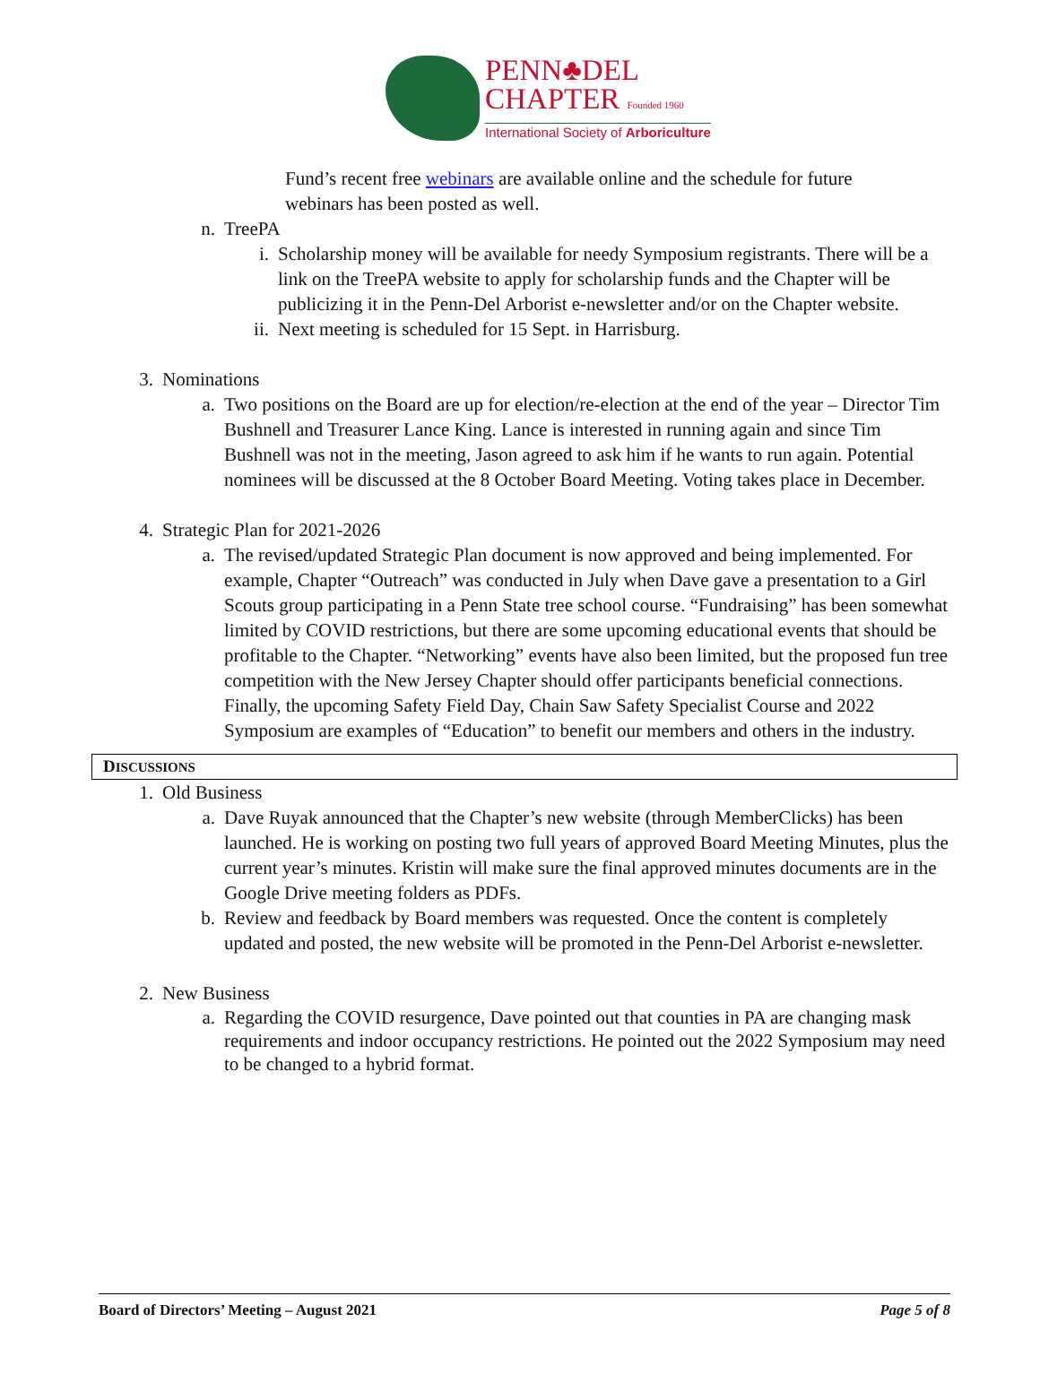PENN♣DEL
CHAPTER Founded 1960
International Society of Arboriculture
Fund’s recent free webinars are available online and the schedule for future
webinars has been posted as well.
n. TreePA
i. Scholarship money will be available for needy Symposium registrants. There will be a link on the TreePA website to apply for scholarship funds and the Chapter will be publicizing it in the Penn-Del Arborist e-newsletter and/or on the Chapter website.
ii. Next meeting is scheduled for 15 Sept. in Harrisburg.
3. Nominations
a.
Two positions on the Board are up for election/re-election at the end of the year – Director Tim Bushnell and Treasurer Lance King. Lance is interested in running again and since Tim Bushnell was not in the meeting, Jason agreed to ask him if he wants to run again. Potential nominees will be discussed at the 8 October Board Meeting. Voting takes place in December.
4. Strategic Plan for 2021-2026
a.
The revised/updated Strategic Plan document is now approved and being implemented. For example, Chapter “Outreach” was conducted in July when Dave gave a presentation to a Girl Scouts group participating in a Penn State tree school course. “Fundraising” has been somewhat limited by COVID restrictions, but there are some upcoming educational events that should be profitable to the Chapter. “Networking” events have also been limited, but the proposed fun tree competition with the New Jersey Chapter should offer participants beneficial connections. Finally, the upcoming Safety Field Day, Chain Saw Safety Specialist Course and 2022 Symposium are examples of “Education” to benefit our members and others in the industry.
DISCUSSIONS
1. Old Business
a.
Dave Ruyak announced that the Chapter’s new website (through MemberClicks) has been launched. He is working on posting two full years of approved Board Meeting Minutes, plus the current year’s minutes. Kristin will make sure the final approved minutes documents are in the Google Drive meeting folders as PDFs.
b.
Review and feedback by Board members was requested. Once the content is completely updated and posted, the new website will be promoted in the Penn-Del Arborist e-newsletter.
2. New Business
a.
Regarding the COVID resurgence, Dave pointed out that counties in PA are changing mask requirements and indoor occupancy restrictions. He pointed out the 2022 Symposium may need to be changed to a hybrid format.
Board of Directors’ Meeting – August 2021 Page 5 of 8